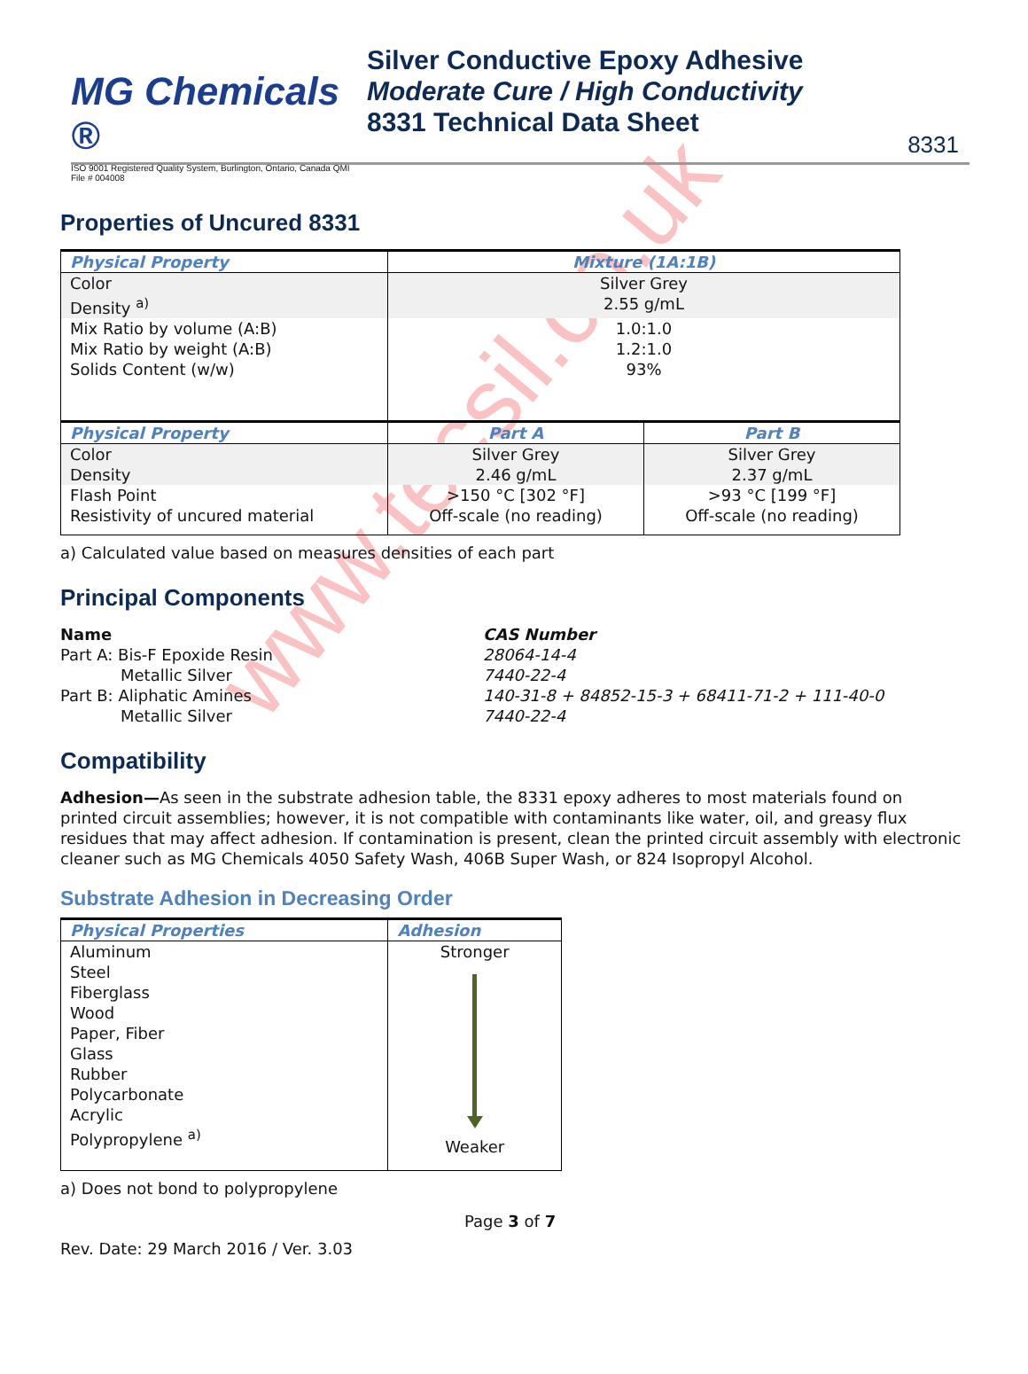MG Chemicals ®
ISO 9001 Registered Quality System, Burlington, Ontario, Canada QMI File # 004008
Silver Conductive Epoxy Adhesive
Moderate Cure / High Conductivity
8331 Technical Data Sheet
8331
Properties of Uncured 8331
| Physical Property | Mixture (1A:1B) | |
| --- | --- | --- |
| Color | Silver Grey | |
| Density <sup>a)</sup> | 2.55 g/mL | |
| Mix Ratio by volume (A:B) | 1.0:1.0 | |
| Mix Ratio by weight (A:B) | 1.2:1.0 | |
| Solids Content (w/w) | 93% | |
| Physical Property | Part A | Part B |
| Color | Silver Grey | Silver Grey |
| Density | 2.46 g/mL | 2.37 g/mL |
| Flash Point | >150 °C [302 °F] | >93 °C [199 °F] |
| Resistivity of uncured material | Off-scale (no reading) | Off-scale (no reading) |
a) Calculated value based on measures densities of each part
Principal Components
Name CAS Number Part A: Bis-F Epoxide Resin 28064-14-4 Metallic Silver 7440-22-4 Part B: Aliphatic Amines 140-31-8 + 84852-15-3 + 68411-71-2 + 111-40-0 Metallic Silver 7440-22-4
Compatibility
Adhesion—As seen in the substrate adhesion table, the 8331 epoxy adheres to most materials found on printed circuit assemblies; however, it is not compatible with contaminants like water, oil, and greasy flux residues that may affect adhesion. If contamination is present, clean the printed circuit assembly with electronic cleaner such as MG Chemicals 4050 Safety Wash, 406B Super Wash, or 824 Isopropyl Alcohol.
Substrate Adhesion in Decreasing Order
| Physical Properties | Adhesion |
| --- | --- |
| Aluminum Steel Fiberglass Wood Paper, Fiber Glass Rubber Polycarbonate Acrylic Polypropylene <sup>a)</sup> | Stronger Weaker |
a) Does not bond to polypropylene
Page 3 of 7
Rev. Date: 29 March 2016 / Ver. 3.03
www.tecsil.co.uk